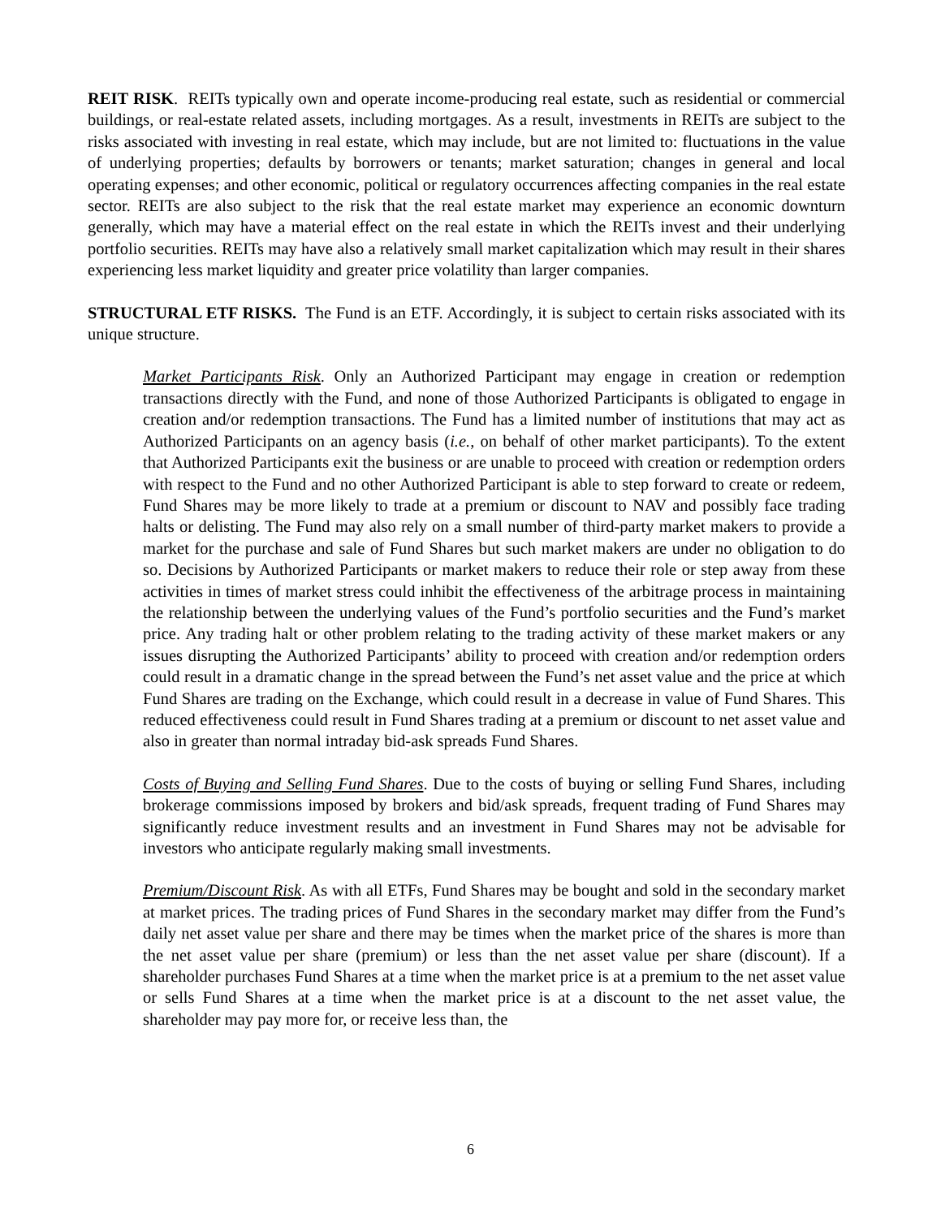REIT RISK. REITs typically own and operate income-producing real estate, such as residential or commercial buildings, or real-estate related assets, including mortgages. As a result, investments in REITs are subject to the risks associated with investing in real estate, which may include, but are not limited to: fluctuations in the value of underlying properties; defaults by borrowers or tenants; market saturation; changes in general and local operating expenses; and other economic, political or regulatory occurrences affecting companies in the real estate sector. REITs are also subject to the risk that the real estate market may experience an economic downturn generally, which may have a material effect on the real estate in which the REITs invest and their underlying portfolio securities. REITs may have also a relatively small market capitalization which may result in their shares experiencing less market liquidity and greater price volatility than larger companies.
STRUCTURAL ETF RISKS. The Fund is an ETF. Accordingly, it is subject to certain risks associated with its unique structure.
Market Participants Risk. Only an Authorized Participant may engage in creation or redemption transactions directly with the Fund, and none of those Authorized Participants is obligated to engage in creation and/or redemption transactions. The Fund has a limited number of institutions that may act as Authorized Participants on an agency basis (i.e., on behalf of other market participants). To the extent that Authorized Participants exit the business or are unable to proceed with creation or redemption orders with respect to the Fund and no other Authorized Participant is able to step forward to create or redeem, Fund Shares may be more likely to trade at a premium or discount to NAV and possibly face trading halts or delisting. The Fund may also rely on a small number of third-party market makers to provide a market for the purchase and sale of Fund Shares but such market makers are under no obligation to do so. Decisions by Authorized Participants or market makers to reduce their role or step away from these activities in times of market stress could inhibit the effectiveness of the arbitrage process in maintaining the relationship between the underlying values of the Fund’s portfolio securities and the Fund’s market price. Any trading halt or other problem relating to the trading activity of these market makers or any issues disrupting the Authorized Participants’ ability to proceed with creation and/or redemption orders could result in a dramatic change in the spread between the Fund’s net asset value and the price at which Fund Shares are trading on the Exchange, which could result in a decrease in value of Fund Shares. This reduced effectiveness could result in Fund Shares trading at a premium or discount to net asset value and also in greater than normal intraday bid-ask spreads Fund Shares.
Costs of Buying and Selling Fund Shares. Due to the costs of buying or selling Fund Shares, including brokerage commissions imposed by brokers and bid/ask spreads, frequent trading of Fund Shares may significantly reduce investment results and an investment in Fund Shares may not be advisable for investors who anticipate regularly making small investments.
Premium/Discount Risk. As with all ETFs, Fund Shares may be bought and sold in the secondary market at market prices. The trading prices of Fund Shares in the secondary market may differ from the Fund’s daily net asset value per share and there may be times when the market price of the shares is more than the net asset value per share (premium) or less than the net asset value per share (discount). If a shareholder purchases Fund Shares at a time when the market price is at a premium to the net asset value or sells Fund Shares at a time when the market price is at a discount to the net asset value, the shareholder may pay more for, or receive less than, the
6